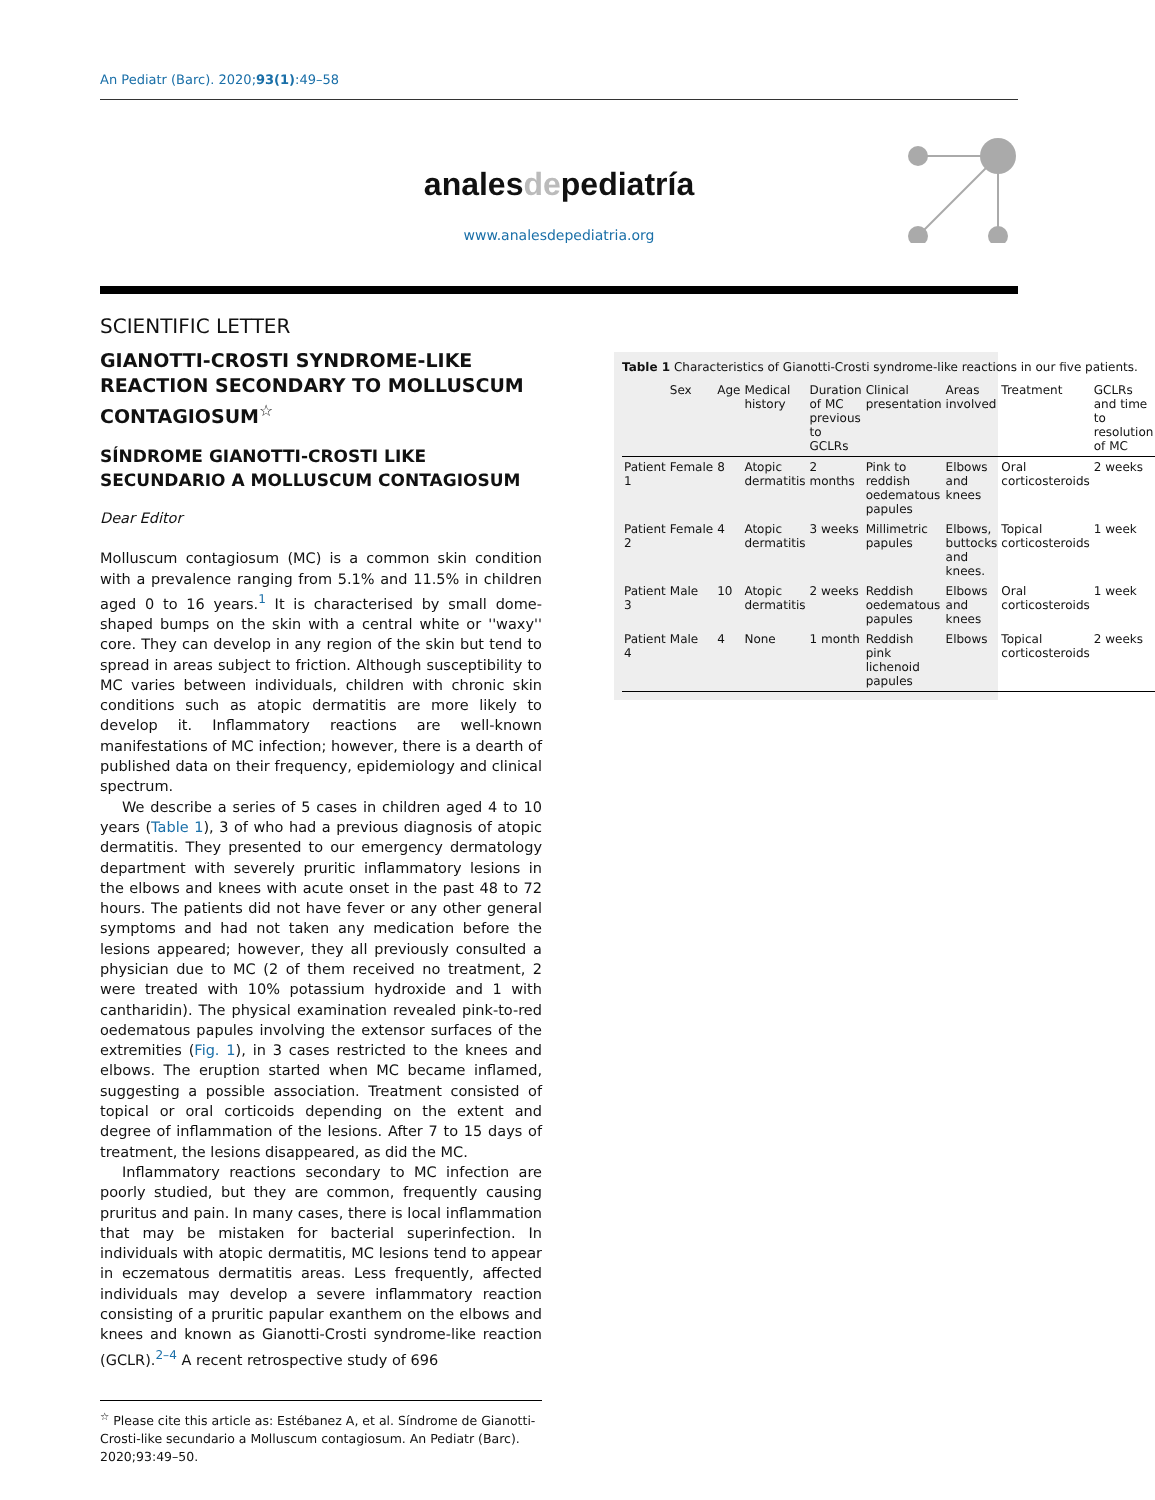An Pediatr (Barc). 2020;93(1):49–58
analesdepediatría
www.analesdepediatria.org
SCIENTIFIC LETTER
GIANOTTI-CROSTI SYNDROME-LIKE REACTION SECONDARY TO MOLLUSCUM CONTAGIOSUM<sup>☆</sup>
SÍNDROME GIANOTTI-CROSTI LIKE SECUNDARIO A MOLLUSCUM CONTAGIOSUM
Dear Editor
Molluscum contagiosum (MC) is a common skin condition with a prevalence ranging from 5.1% and 11.5% in children aged 0 to 16 years.<sup>1</sup> It is characterised by small dome-shaped bumps on the skin with a central white or ''waxy'' core. They can develop in any region of the skin but tend to spread in areas subject to friction. Although susceptibility to MC varies between individuals, children with chronic skin conditions such as atopic dermatitis are more likely to develop it. Inflammatory reactions are well-known manifestations of MC infection; however, there is a dearth of published data on their frequency, epidemiology and clinical spectrum.
We describe a series of 5 cases in children aged 4 to 10 years (Table 1), 3 of who had a previous diagnosis of atopic dermatitis. They presented to our emergency dermatology department with severely pruritic inflammatory lesions in the elbows and knees with acute onset in the past 48 to 72 hours. The patients did not have fever or any other general symptoms and had not taken any medication before the lesions appeared; however, they all previously consulted a physician due to MC (2 of them received no treatment, 2 were treated with 10% potassium hydroxide and 1 with cantharidin). The physical examination revealed pink-to-red oedematous papules involving the extensor surfaces of the extremities (Fig. 1), in 3 cases restricted to the knees and elbows. The eruption started when MC became inflamed, suggesting a possible association. Treatment consisted of topical or oral corticoids depending on the extent and degree of inflammation of the lesions. After 7 to 15 days of treatment, the lesions disappeared, as did the MC.
Inflammatory reactions secondary to MC infection are poorly studied, but they are common, frequently causing pruritus and pain. In many cases, there is local inflammation that may be mistaken for bacterial superinfection. In individuals with atopic dermatitis, MC lesions tend to appear in eczematous dermatitis areas. Less frequently, affected individuals may develop a severe inflammatory reaction consisting of a pruritic papular exanthem on the elbows and knees and known as Gianotti-Crosti syndrome-like reaction (GCLR).<sup>2–4</sup> A recent retrospective study of 696
<sup>☆</sup> Please cite this article as: Estébanez A, et al. Síndrome de Gianotti-Crosti-like secundario a Molluscum contagiosum. An Pediatr (Barc). 2020;93:49–50.
Table 1 Characteristics of Gianotti-Crosti syndrome-like reactions in our five patients.
| | Sex | Age | Medical history | Duration of MC previous to GCLRs | Clinical presentation | Areas involved | Treatment | GCLRs and time to resolution of MC |
| --- | --- | --- | --- | --- | --- | --- | --- | --- |
| Patient 1 | Female | 8 | Atopic dermatitis | 2 months | Pink to reddish oedematous papules | Elbows and knees | Oral corticosteroids | 2 weeks |
| Patient 2 | Female | 4 | Atopic dermatitis | 3 weeks | Millimetric papules | Elbows, buttocks and knees. | Topical corticosteroids | 1 week |
| Patient 3 | Male | 10 | Atopic dermatitis | 2 weeks | Reddish oedematous papules | Elbows and knees | Oral corticosteroids | 1 week |
| Patient 4 | Male | 4 | None | 1 month | Reddish pink lichenoid papules | Elbows | Topical corticosteroids | 2 weeks |